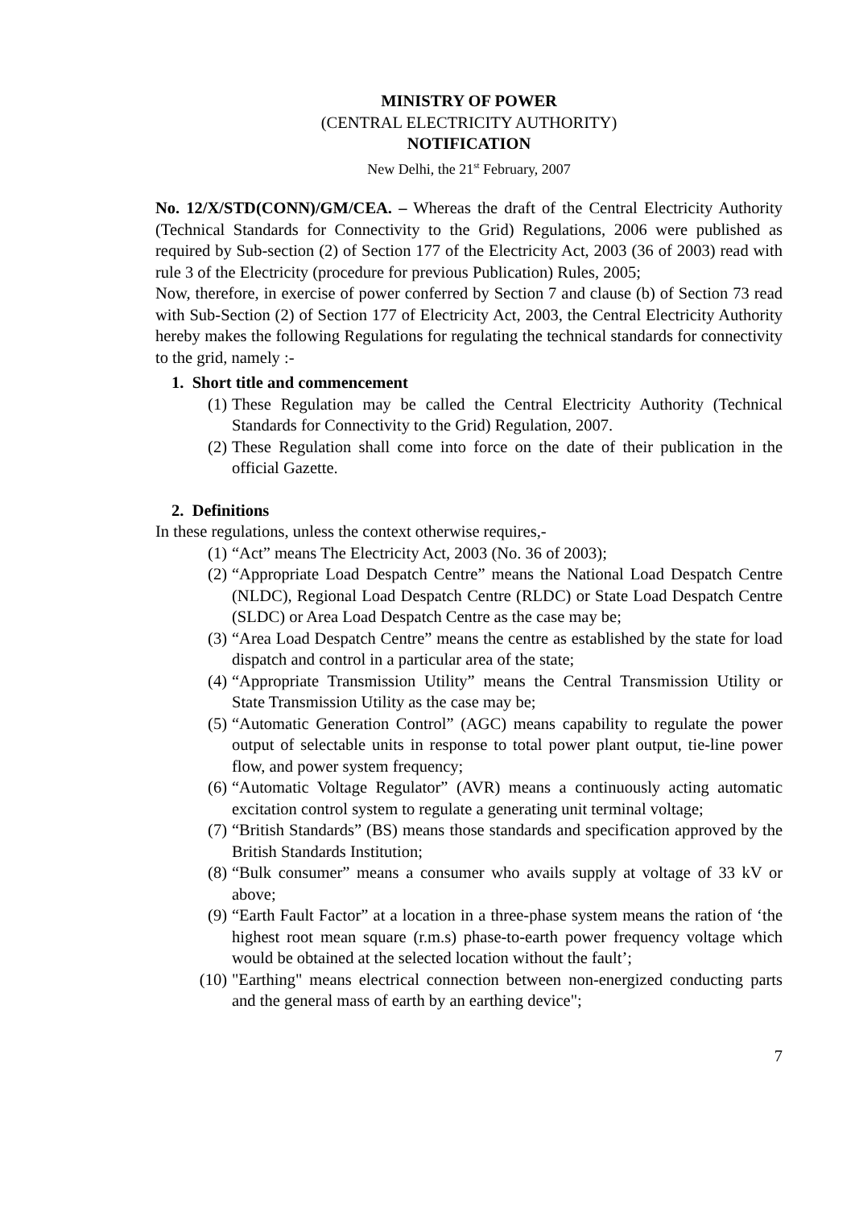MINISTRY OF POWER
(CENTRAL ELECTRICITY AUTHORITY)
NOTIFICATION
New Delhi, the 21<sup>st</sup> February, 2007
No. 12/X/STD(CONN)/GM/CEA. – Whereas the draft of the Central Electricity Authority (Technical Standards for Connectivity to the Grid) Regulations, 2006 were published as required by Sub-section (2) of Section 177 of the Electricity Act, 2003 (36 of 2003) read with rule 3 of the Electricity (procedure for previous Publication) Rules, 2005;
Now, therefore, in exercise of power conferred by Section 7 and clause (b) of Section 73 read with Sub-Section (2) of Section 177 of Electricity Act, 2003, the Central Electricity Authority hereby makes the following Regulations for regulating the technical standards for connectivity to the grid, namely :-
1. Short title and commencement
(1) These Regulation may be called the Central Electricity Authority (Technical Standards for Connectivity to the Grid) Regulation, 2007.
(2) These Regulation shall come into force on the date of their publication in the official Gazette.
2. Definitions
In these regulations, unless the context otherwise requires,-
(1) “Act” means The Electricity Act, 2003 (No. 36 of 2003);
(2) “Appropriate Load Despatch Centre” means the National Load Despatch Centre (NLDC), Regional Load Despatch Centre (RLDC) or State Load Despatch Centre (SLDC) or Area Load Despatch Centre as the case may be;
(3) “Area Load Despatch Centre” means the centre as established by the state for load dispatch and control in a particular area of the state;
(4) “Appropriate Transmission Utility” means the Central Transmission Utility or State Transmission Utility as the case may be;
(5) “Automatic Generation Control” (AGC) means capability to regulate the power output of selectable units in response to total power plant output, tie-line power flow, and power system frequency;
(6) “Automatic Voltage Regulator” (AVR) means a continuously acting automatic excitation control system to regulate a generating unit terminal voltage;
(7) “British Standards” (BS) means those standards and specification approved by the British Standards Institution;
(8) “Bulk consumer” means a consumer who avails supply at voltage of 33 kV or above;
(9) “Earth Fault Factor” at a location in a three-phase system means the ration of ‘the highest root mean square (r.m.s) phase-to-earth power frequency voltage which would be obtained at the selected location without the fault’;
(10) "Earthing" means electrical connection between non-energized conducting parts and the general mass of earth by an earthing device";
7